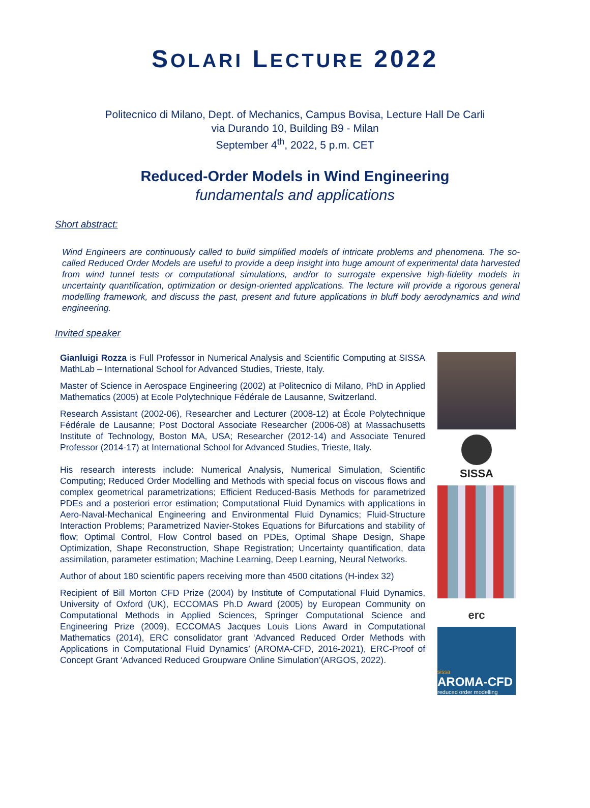SOLARI LECTURE 2022
Politecnico di Milano, Dept. of Mechanics, Campus Bovisa, Lecture Hall De Carli
via Durando 10, Building B9 - Milan
September 4<sup>th</sup>, 2022, 5 p.m. CET
Reduced-Order Models in Wind Engineering
fundamentals and applications
Short abstract:
Wind Engineers are continuously called to build simplified models of intricate problems and phenomena. The so-called Reduced Order Models are useful to provide a deep insight into huge amount of experimental data harvested from wind tunnel tests or computational simulations, and/or to surrogate expensive high-fidelity models in uncertainty quantification, optimization or design-oriented applications. The lecture will provide a rigorous general modelling framework, and discuss the past, present and future applications in bluff body aerodynamics and wind engineering.
Invited speaker
Gianluigi Rozza is Full Professor in Numerical Analysis and Scientific Computing at SISSA MathLab – International School for Advanced Studies, Trieste, Italy.
Master of Science in Aerospace Engineering (2002) at Politecnico di Milano, PhD in Applied Mathematics (2005) at Ecole Polytechnique Fédérale de Lausanne, Switzerland.
Research Assistant (2002-06), Researcher and Lecturer (2008-12) at École Polytechnique Fédérale de Lausanne; Post Doctoral Associate Researcher (2006-08) at Massachusetts Institute of Technology, Boston MA, USA; Researcher (2012-14) and Associate Tenured Professor (2014-17) at International School for Advanced Studies, Trieste, Italy.
His research interests include: Numerical Analysis, Numerical Simulation, Scientific Computing; Reduced Order Modelling and Methods with special focus on viscous flows and complex geometrical parametrizations; Efficient Reduced-Basis Methods for parametrized PDEs and a posteriori error estimation; Computational Fluid Dynamics with applications in Aero-Naval-Mechanical Engineering and Environmental Fluid Dynamics; Fluid-Structure Interaction Problems; Parametrized Navier-Stokes Equations for Bifurcations and stability of flow; Optimal Control, Flow Control based on PDEs, Optimal Shape Design, Shape Optimization, Shape Reconstruction, Shape Registration; Uncertainty quantification, data assimilation, parameter estimation; Machine Learning, Deep Learning, Neural Networks.
Author of about 180 scientific papers receiving more than 4500 citations (H-index 32)
Recipient of Bill Morton CFD Prize (2004) by Institute of Computational Fluid Dynamics, University of Oxford (UK), ECCOMAS Ph.D Award (2005) by European Community on Computational Methods in Applied Sciences, Springer Computational Science and Engineering Prize (2009), ECCOMAS Jacques Louis Lions Award in Computational Mathematics (2014), ERC consolidator grant ‘Advanced Reduced Order Methods with Applications in Computational Fluid Dynamics’ (AROMA-CFD, 2016-2021), ERC-Proof of Concept Grant ‘Advanced Reduced Groupware Online Simulation’(ARGOS, 2022).
SISSA
erc
sissa
AROMA-CFD
reduced order modelling